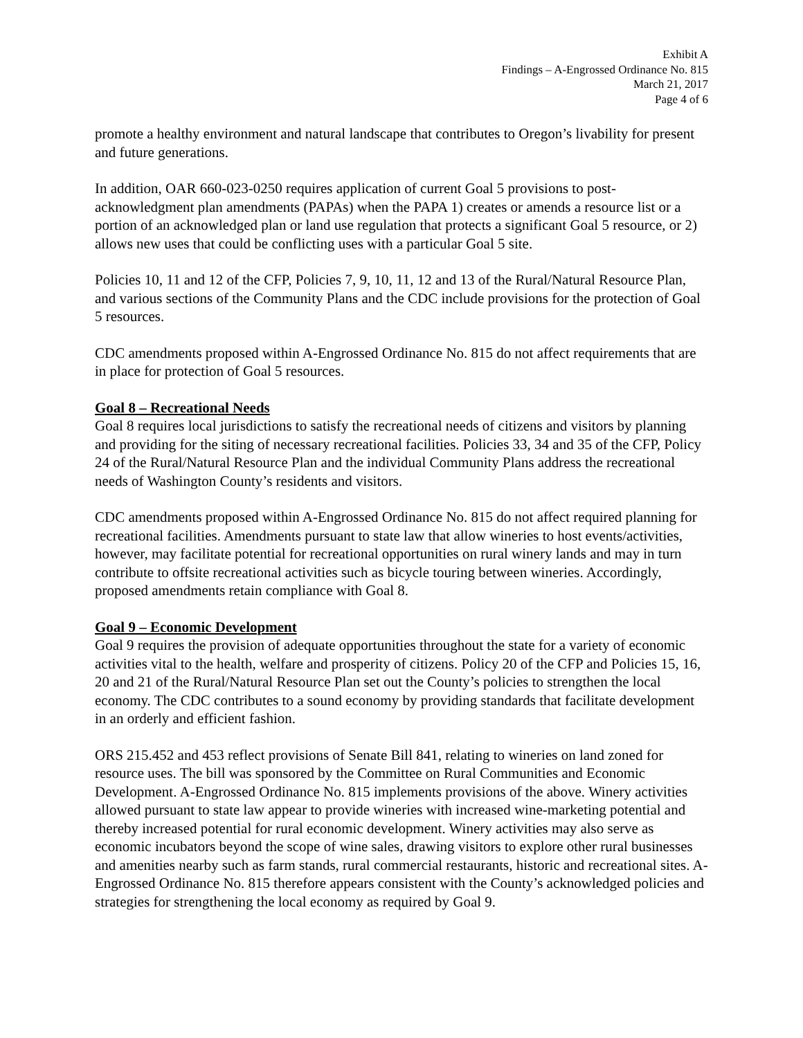Exhibit A
Findings – A-Engrossed Ordinance No. 815
March 21, 2017
Page 4 of 6
promote a healthy environment and natural landscape that contributes to Oregon’s livability for present and future generations.
In addition, OAR 660-023-0250 requires application of current Goal 5 provisions to post-acknowledgment plan amendments (PAPAs) when the PAPA 1) creates or amends a resource list or a portion of an acknowledged plan or land use regulation that protects a significant Goal 5 resource, or 2) allows new uses that could be conflicting uses with a particular Goal 5 site.
Policies 10, 11 and 12 of the CFP, Policies 7, 9, 10, 11, 12 and 13 of the Rural/Natural Resource Plan, and various sections of the Community Plans and the CDC include provisions for the protection of Goal 5 resources.
CDC amendments proposed within A-Engrossed Ordinance No. 815 do not affect requirements that are in place for protection of Goal 5 resources.
Goal 8 – Recreational Needs
Goal 8 requires local jurisdictions to satisfy the recreational needs of citizens and visitors by planning and providing for the siting of necessary recreational facilities. Policies 33, 34 and 35 of the CFP, Policy 24 of the Rural/Natural Resource Plan and the individual Community Plans address the recreational needs of Washington County’s residents and visitors.
CDC amendments proposed within A-Engrossed Ordinance No. 815 do not affect required planning for recreational facilities. Amendments pursuant to state law that allow wineries to host events/activities, however, may facilitate potential for recreational opportunities on rural winery lands and may in turn contribute to offsite recreational activities such as bicycle touring between wineries. Accordingly, proposed amendments retain compliance with Goal 8.
Goal 9 – Economic Development
Goal 9 requires the provision of adequate opportunities throughout the state for a variety of economic activities vital to the health, welfare and prosperity of citizens. Policy 20 of the CFP and Policies 15, 16, 20 and 21 of the Rural/Natural Resource Plan set out the County’s policies to strengthen the local economy. The CDC contributes to a sound economy by providing standards that facilitate development in an orderly and efficient fashion.
ORS 215.452 and 453 reflect provisions of Senate Bill 841, relating to wineries on land zoned for resource uses. The bill was sponsored by the Committee on Rural Communities and Economic Development. A-Engrossed Ordinance No. 815 implements provisions of the above. Winery activities allowed pursuant to state law appear to provide wineries with increased wine-marketing potential and thereby increased potential for rural economic development. Winery activities may also serve as economic incubators beyond the scope of wine sales, drawing visitors to explore other rural businesses and amenities nearby such as farm stands, rural commercial restaurants, historic and recreational sites. A-Engrossed Ordinance No. 815 therefore appears consistent with the County’s acknowledged policies and strategies for strengthening the local economy as required by Goal 9.